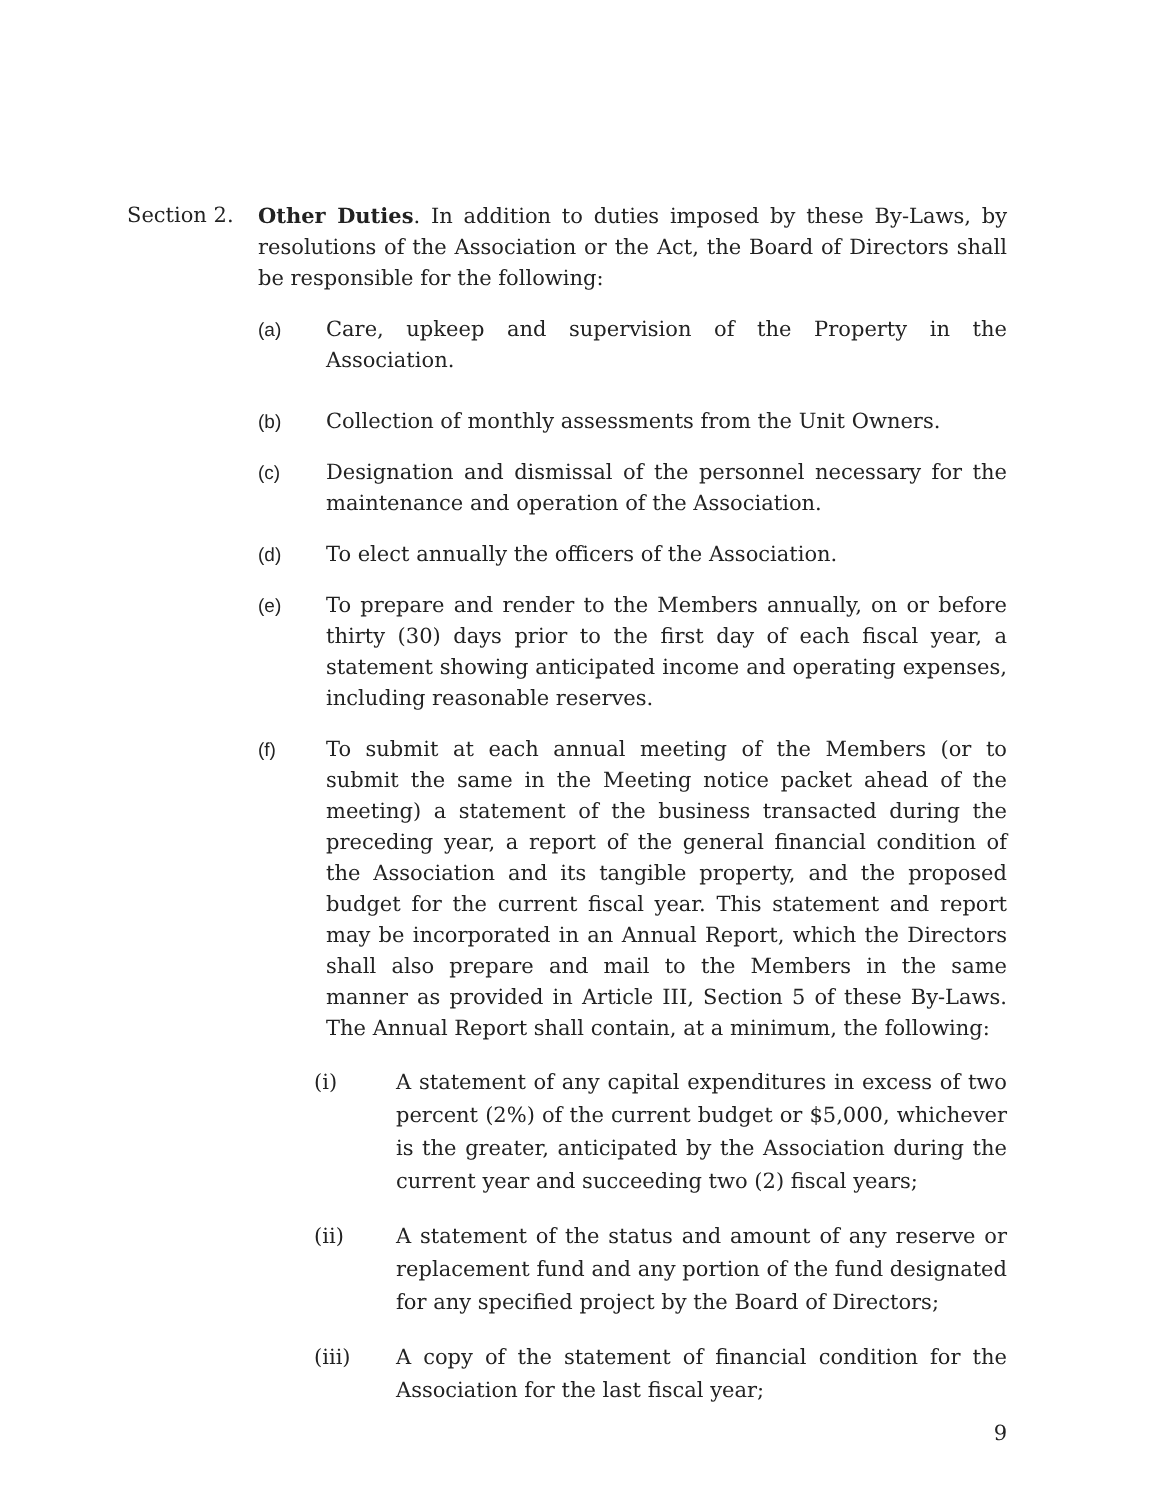Section 2. Other Duties. In addition to duties imposed by these By-Laws, by resolutions of the Association or the Act, the Board of Directors shall be responsible for the following:
(a) Care, upkeep and supervision of the Property in the Association.
(b) Collection of monthly assessments from the Unit Owners.
(c) Designation and dismissal of the personnel necessary for the maintenance and operation of the Association.
(d) To elect annually the officers of the Association.
(e) To prepare and render to the Members annually, on or before thirty (30) days prior to the first day of each fiscal year, a statement showing anticipated income and operating expenses, including reasonable reserves.
(f) To submit at each annual meeting of the Members (or to submit the same in the Meeting notice packet ahead of the meeting) a statement of the business transacted during the preceding year, a report of the general financial condition of the Association and its tangible property, and the proposed budget for the current fiscal year. This statement and report may be incorporated in an Annual Report, which the Directors shall also prepare and mail to the Members in the same manner as provided in Article III, Section 5 of these By-Laws. The Annual Report shall contain, at a minimum, the following:
(i) A statement of any capital expenditures in excess of two percent (2%) of the current budget or $5,000, whichever is the greater, anticipated by the Association during the current year and succeeding two (2) fiscal years;
(ii) A statement of the status and amount of any reserve or replacement fund and any portion of the fund designated for any specified project by the Board of Directors;
(iii) A copy of the statement of financial condition for the Association for the last fiscal year;
9